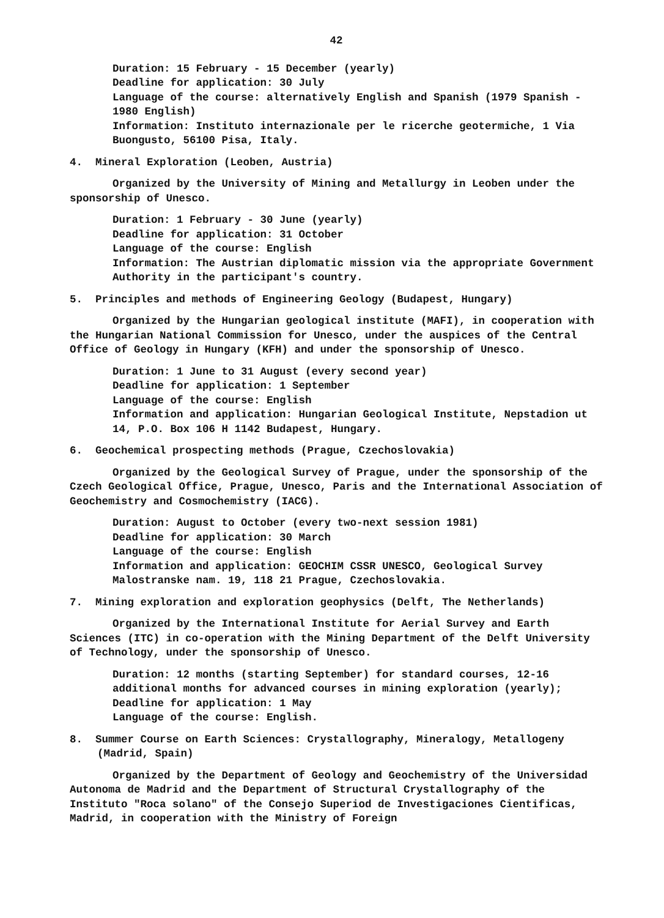42
Duration: 15 February - 15 December (yearly)
Deadline for application: 30 July
Language of the course: alternatively English and Spanish (1979 Spanish - 1980 English)
Information: Instituto internazionale per le ricerche geotermiche, 1 Via Buongusto, 56100 Pisa, Italy.
4. Mineral Exploration (Leoben, Austria)
Organized by the University of Mining and Metallurgy in Leoben under the sponsorship of Unesco.
Duration: 1 February - 30 June (yearly)
Deadline for application: 31 October
Language of the course: English
Information: The Austrian diplomatic mission via the appropriate Government Authority in the participant's country.
5. Principles and methods of Engineering Geology (Budapest, Hungary)
Organized by the Hungarian geological institute (MAFI), in cooperation with the Hungarian National Commission for Unesco, under the auspices of the Central Office of Geology in Hungary (KFH) and under the sponsorship of Unesco.
Duration: 1 June to 31 August (every second year)
Deadline for application: 1 September
Language of the course: English
Information and application: Hungarian Geological Institute, Nepstadion ut 14, P.O. Box 106 H 1142 Budapest, Hungary.
6. Geochemical prospecting methods (Prague, Czechoslovakia)
Organized by the Geological Survey of Prague, under the sponsorship of the Czech Geological Office, Prague, Unesco, Paris and the International Association of Geochemistry and Cosmochemistry (IACG).
Duration: August to October (every two-next session 1981)
Deadline for application: 30 March
Language of the course: English
Information and application: GEOCHIM CSSR UNESCO, Geological Survey Malostranske nam. 19, 118 21 Prague, Czechoslovakia.
7. Mining exploration and exploration geophysics (Delft, The Netherlands)
Organized by the International Institute for Aerial Survey and Earth Sciences (ITC) in co-operation with the Mining Department of the Delft University of Technology, under the sponsorship of Unesco.
Duration: 12 months (starting September) for standard courses, 12-16 additional months for advanced courses in mining exploration (yearly);
Deadline for application: 1 May
Language of the course: English.
8. Summer Course on Earth Sciences: Crystallography, Mineralogy, Metallogeny (Madrid, Spain)
Organized by the Department of Geology and Geochemistry of the Universidad Autonoma de Madrid and the Department of Structural Crystallography of the Instituto "Roca solano" of the Consejo Superiod de Investigaciones Cientificas, Madrid, in cooperation with the Ministry of Foreign